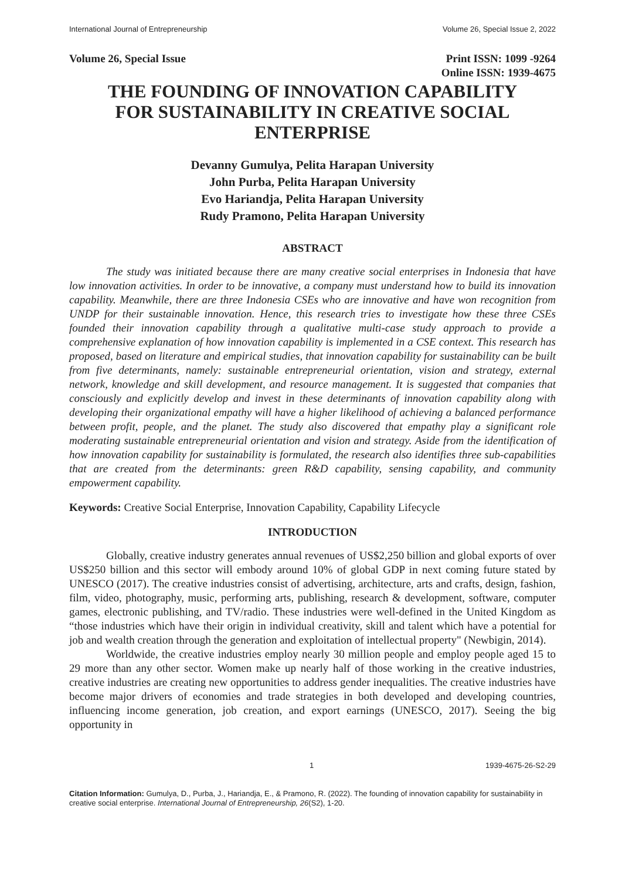International Journal of Entrepreneurship Volume 26, Special Issue 2, 2022
Volume 26, Special Issue Print ISSN: 1099 -9264
Online ISSN: 1939-4675
THE FOUNDING OF INNOVATION CAPABILITY FOR SUSTAINABILITY IN CREATIVE SOCIAL ENTERPRISE
Devanny Gumulya, Pelita Harapan University
John Purba, Pelita Harapan University
Evo Hariandja, Pelita Harapan University
Rudy Pramono, Pelita Harapan University
ABSTRACT
The study was initiated because there are many creative social enterprises in Indonesia that have low innovation activities. In order to be innovative, a company must understand how to build its innovation capability. Meanwhile, there are three Indonesia CSEs who are innovative and have won recognition from UNDP for their sustainable innovation. Hence, this research tries to investigate how these three CSEs founded their innovation capability through a qualitative multi-case study approach to provide a comprehensive explanation of how innovation capability is implemented in a CSE context. This research has proposed, based on literature and empirical studies, that innovation capability for sustainability can be built from five determinants, namely: sustainable entrepreneurial orientation, vision and strategy, external network, knowledge and skill development, and resource management. It is suggested that companies that consciously and explicitly develop and invest in these determinants of innovation capability along with developing their organizational empathy will have a higher likelihood of achieving a balanced performance between profit, people, and the planet. The study also discovered that empathy play a significant role moderating sustainable entrepreneurial orientation and vision and strategy. Aside from the identification of how innovation capability for sustainability is formulated, the research also identifies three sub-capabilities that are created from the determinants: green R&D capability, sensing capability, and community empowerment capability.
Keywords: Creative Social Enterprise, Innovation Capability, Capability Lifecycle
INTRODUCTION
Globally, creative industry generates annual revenues of US$2,250 billion and global exports of over US$250 billion and this sector will embody around 10% of global GDP in next coming future stated by UNESCO (2017). The creative industries consist of advertising, architecture, arts and crafts, design, fashion, film, video, photography, music, performing arts, publishing, research & development, software, computer games, electronic publishing, and TV/radio. These industries were well-defined in the United Kingdom as “those industries which have their origin in individual creativity, skill and talent which have a potential for job and wealth creation through the generation and exploitation of intellectual property" (Newbigin, 2014).
Worldwide, the creative industries employ nearly 30 million people and employ people aged 15 to 29 more than any other sector. Women make up nearly half of those working in the creative industries, creative industries are creating new opportunities to address gender inequalities. The creative industries have become major drivers of economies and trade strategies in both developed and developing countries, influencing income generation, job creation, and export earnings (UNESCO, 2017). Seeing the big opportunity in
1 1939-4675-26-S2-29
Citation Information: Gumulya, D., Purba, J., Hariandja, E., & Pramono, R. (2022). The founding of innovation capability for sustainability in creative social enterprise. International Journal of Entrepreneurship, 26(S2), 1-20.